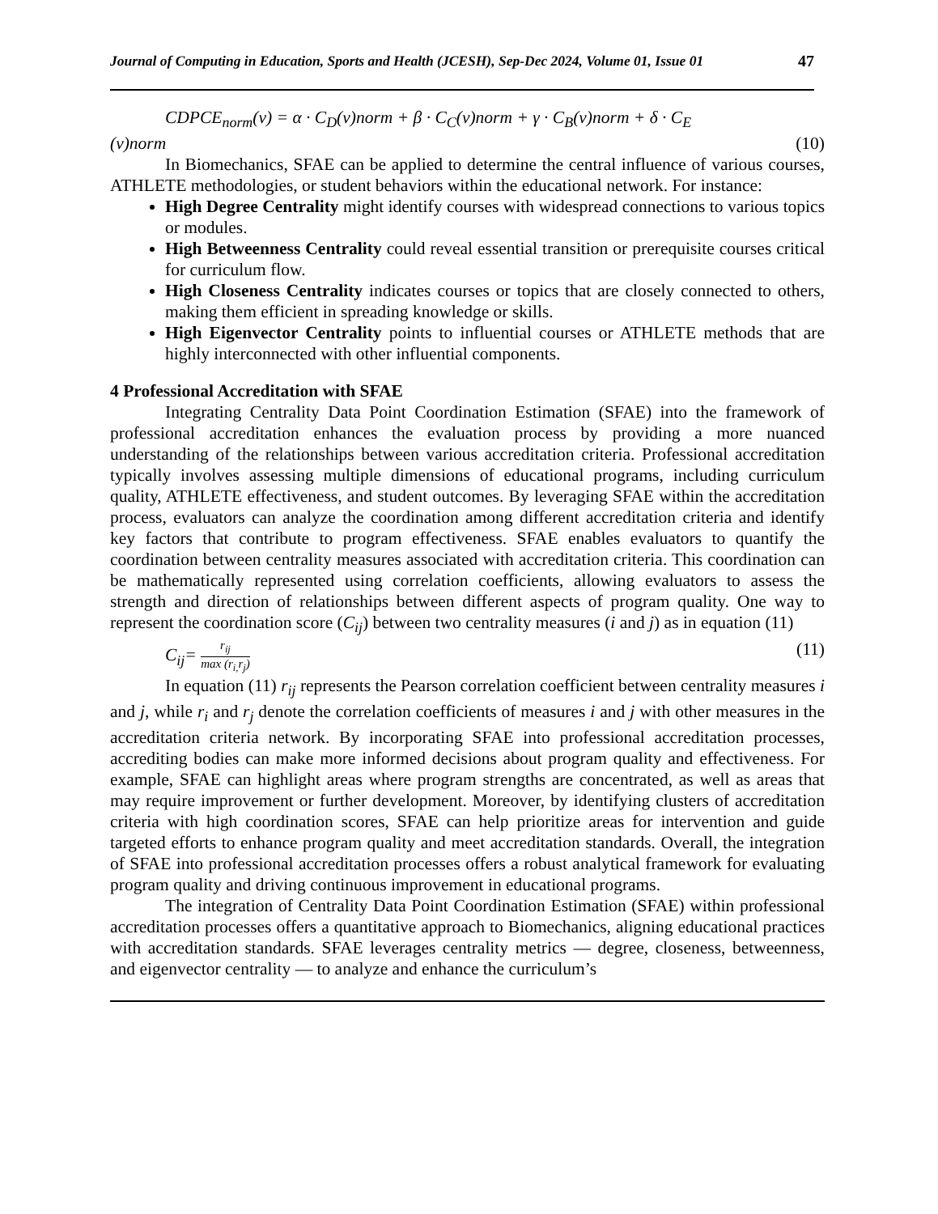Journal of Computing in Education, Sports and Health (JCESH), Sep-Dec 2024, Volume 01, Issue 01 47
CDPCE<sub>norm</sub>(v) = α · C<sub>D</sub>(v)norm + β · C<sub>C</sub>(v)norm + γ · C<sub>B</sub>(v)norm + δ · C<sub>E</sub>
(v)norm (10)
In Biomechanics, SFAE can be applied to determine the central influence of various courses, ATHLETE methodologies, or student behaviors within the educational network. For instance:
High Degree Centrality might identify courses with widespread connections to various topics or modules.
High Betweenness Centrality could reveal essential transition or prerequisite courses critical for curriculum flow.
High Closeness Centrality indicates courses or topics that are closely connected to others, making them efficient in spreading knowledge or skills.
High Eigenvector Centrality points to influential courses or ATHLETE methods that are highly interconnected with other influential components.
4 Professional Accreditation with SFAE
Integrating Centrality Data Point Coordination Estimation (SFAE) into the framework of professional accreditation enhances the evaluation process by providing a more nuanced understanding of the relationships between various accreditation criteria. Professional accreditation typically involves assessing multiple dimensions of educational programs, including curriculum quality, ATHLETE effectiveness, and student outcomes. By leveraging SFAE within the accreditation process, evaluators can analyze the coordination among different accreditation criteria and identify key factors that contribute to program effectiveness. SFAE enables evaluators to quantify the coordination between centrality measures associated with accreditation criteria. This coordination can be mathematically represented using correlation coefficients, allowing evaluators to assess the strength and direction of relationships between different aspects of program quality. One way to represent the coordination score (C<sub>ij</sub>) between two centrality measures (i and j) as in equation (11)
C<sub>ij</sub>= r<sub>ij</sub> max (r<sub>i,</sub>r<sub>j</sub>) (11)
In equation (11) r<sub>ij</sub> represents the Pearson correlation coefficient between centrality measures i and j, while r<sub>i</sub> and r<sub>j</sub> denote the correlation coefficients of measures i and j with other measures in the accreditation criteria network. By incorporating SFAE into professional accreditation processes, accrediting bodies can make more informed decisions about program quality and effectiveness. For example, SFAE can highlight areas where program strengths are concentrated, as well as areas that may require improvement or further development. Moreover, by identifying clusters of accreditation criteria with high coordination scores, SFAE can help prioritize areas for intervention and guide targeted efforts to enhance program quality and meet accreditation standards. Overall, the integration of SFAE into professional accreditation processes offers a robust analytical framework for evaluating program quality and driving continuous improvement in educational programs.
The integration of Centrality Data Point Coordination Estimation (SFAE) within professional accreditation processes offers a quantitative approach to Biomechanics, aligning educational practices with accreditation standards. SFAE leverages centrality metrics — degree, closeness, betweenness, and eigenvector centrality — to analyze and enhance the curriculum’s